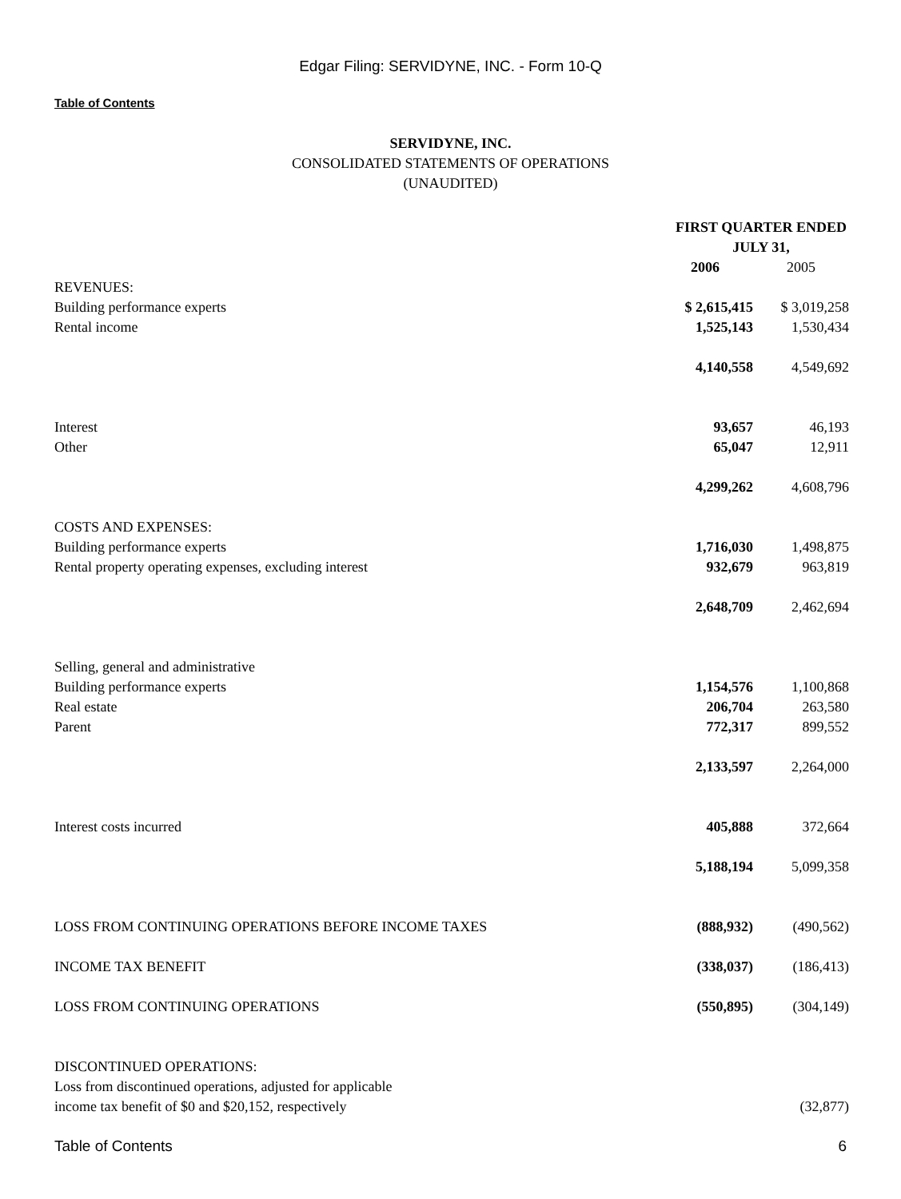Edgar Filing: SERVIDYNE, INC. - Form 10-Q
Table of Contents
SERVIDYNE, INC.
CONSOLIDATED STATEMENTS OF OPERATIONS
(UNAUDITED)
| | FIRST QUARTER ENDED JULY 31, | |
| --- | --- | --- |
| | 2006 | 2005 |
| REVENUES: | | |
| Building performance experts | $ 2,615,415 | $ 3,019,258 |
| Rental income | 1,525,143 | 1,530,434 |
| | 4,140,558 | 4,549,692 |
| Interest | 93,657 | 46,193 |
| Other | 65,047 | 12,911 |
| | 4,299,262 | 4,608,796 |
| COSTS AND EXPENSES: | | |
| Building performance experts | 1,716,030 | 1,498,875 |
| Rental property operating expenses, excluding interest | 932,679 | 963,819 |
| | 2,648,709 | 2,462,694 |
| Selling, general and administrative | | |
| Building performance experts | 1,154,576 | 1,100,868 |
| Real estate | 206,704 | 263,580 |
| Parent | 772,317 | 899,552 |
| | 2,133,597 | 2,264,000 |
| Interest costs incurred | 405,888 | 372,664 |
| | 5,188,194 | 5,099,358 |
| LOSS FROM CONTINUING OPERATIONS BEFORE INCOME TAXES | (888,932) | (490,562) |
| INCOME TAX BENEFIT | (338,037) | (186,413) |
| LOSS FROM CONTINUING OPERATIONS | (550,895) | (304,149) |
| DISCONTINUED OPERATIONS: | | |
| Loss from discontinued operations, adjusted for applicable income tax benefit of $0 and $20,152, respectively | | (32,877) |
Table of Contents 6